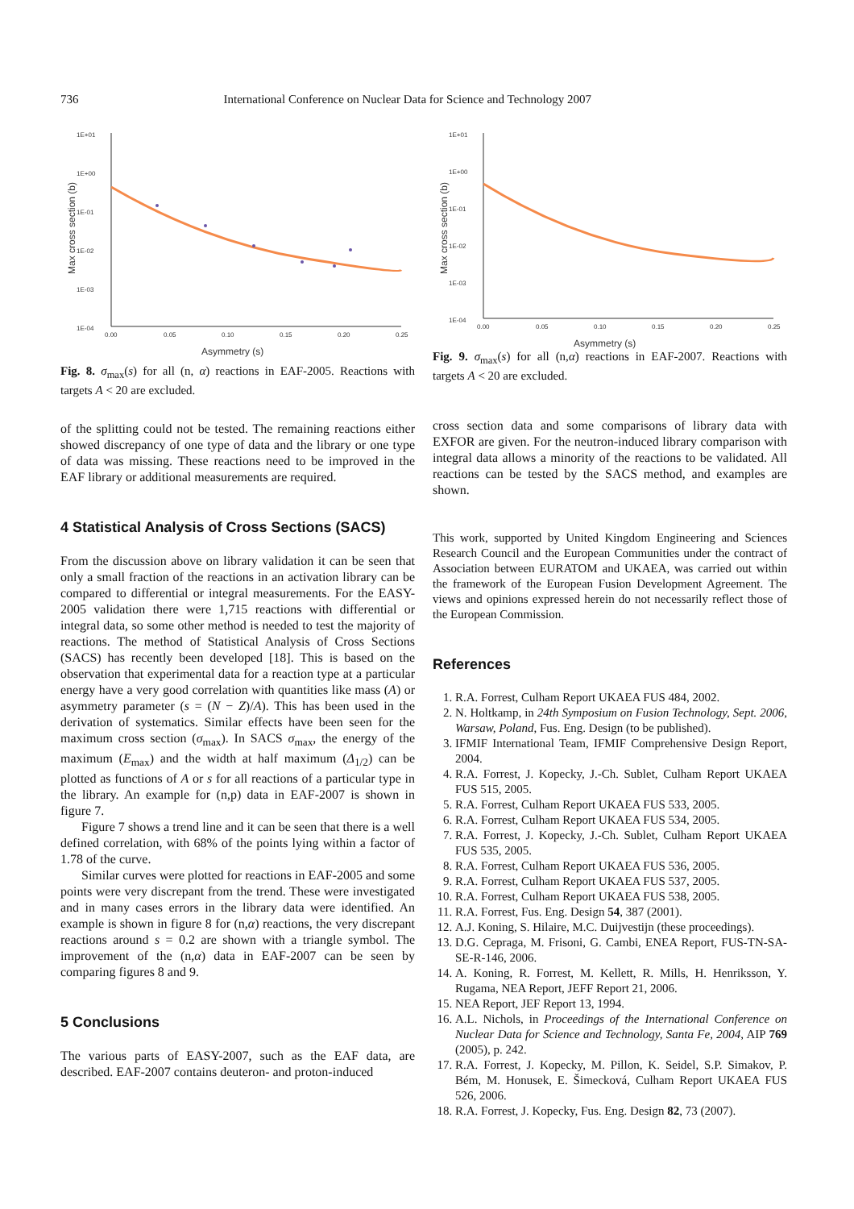736 International Conference on Nuclear Data for Science and Technology 2007
Max cross section (b)
1E+01
1E+00
1E-01
1E-02
1E-03
1E-04
0.00
0.05
0.10
0.15
0.20
0.25
Asymmetry (s)
Fig. 8. σ<sub>max</sub>(s) for all (n, α) reactions in EAF-2005. Reactions with targets A < 20 are excluded.
of the splitting could not be tested. The remaining reactions either showed discrepancy of one type of data and the library or one type of data was missing. These reactions need to be improved in the EAF library or additional measurements are required.
4 Statistical Analysis of Cross Sections (SACS)
From the discussion above on library validation it can be seen that only a small fraction of the reactions in an activation library can be compared to differential or integral measurements. For the EASY-2005 validation there were 1,715 reactions with differential or integral data, so some other method is needed to test the majority of reactions. The method of Statistical Analysis of Cross Sections (SACS) has recently been developed [18]. This is based on the observation that experimental data for a reaction type at a particular energy have a very good correlation with quantities like mass (A) or asymmetry parameter (s = (N − Z)/A). This has been used in the derivation of systematics. Similar effects have been seen for the maximum cross section (σ<sub>max</sub>). In SACS σ<sub>max</sub>, the energy of the maximum (E<sub>max</sub>) and the width at half maximum (Δ<sub>1/2</sub>) can be plotted as functions of A or s for all reactions of a particular type in the library. An example for (n,p) data in EAF-2007 is shown in figure 7.
Figure 7 shows a trend line and it can be seen that there is a well defined correlation, with 68% of the points lying within a factor of 1.78 of the curve.
Similar curves were plotted for reactions in EAF-2005 and some points were very discrepant from the trend. These were investigated and in many cases errors in the library data were identified. An example is shown in figure 8 for (n,α) reactions, the very discrepant reactions around s = 0.2 are shown with a triangle symbol. The improvement of the (n,α) data in EAF-2007 can be seen by comparing figures 8 and 9.
5 Conclusions
The various parts of EASY-2007, such as the EAF data, are described. EAF-2007 contains deuteron- and proton-induced
Max cross section (b)
1E+01
1E+00
1E-01
1E-02
1E-03
1E-04
0.00
0.05
0.10
0.15
0.20
0.25
Asymmetry (s)
Fig. 9. σ<sub>max</sub>(s) for all (n,α) reactions in EAF-2007. Reactions with targets A < 20 are excluded.
cross section data and some comparisons of library data with EXFOR are given. For the neutron-induced library comparison with integral data allows a minority of the reactions to be validated. All reactions can be tested by the SACS method, and examples are shown.
This work, supported by United Kingdom Engineering and Sciences Research Council and the European Communities under the contract of Association between EURATOM and UKAEA, was carried out within the framework of the European Fusion Development Agreement. The views and opinions expressed herein do not necessarily reflect those of the European Commission.
References
1. R.A. Forrest, Culham Report UKAEA FUS 484, 2002.
2. N. Holtkamp, in 24th Symposium on Fusion Technology, Sept. 2006, Warsaw, Poland, Fus. Eng. Design (to be published).
3. IFMIF International Team, IFMIF Comprehensive Design Report, 2004.
4. R.A. Forrest, J. Kopecky, J.-Ch. Sublet, Culham Report UKAEA FUS 515, 2005.
5. R.A. Forrest, Culham Report UKAEA FUS 533, 2005.
6. R.A. Forrest, Culham Report UKAEA FUS 534, 2005.
7. R.A. Forrest, J. Kopecky, J.-Ch. Sublet, Culham Report UKAEA FUS 535, 2005.
8. R.A. Forrest, Culham Report UKAEA FUS 536, 2005.
9. R.A. Forrest, Culham Report UKAEA FUS 537, 2005.
10. R.A. Forrest, Culham Report UKAEA FUS 538, 2005.
11. R.A. Forrest, Fus. Eng. Design 54, 387 (2001).
12. A.J. Koning, S. Hilaire, M.C. Duijvestijn (these proceedings).
13. D.G. Cepraga, M. Frisoni, G. Cambi, ENEA Report, FUS-TN-SA-SE-R-146, 2006.
14. A. Koning, R. Forrest, M. Kellett, R. Mills, H. Henriksson, Y. Rugama, NEA Report, JEFF Report 21, 2006.
15. NEA Report, JEF Report 13, 1994.
16. A.L. Nichols, in Proceedings of the International Conference on Nuclear Data for Science and Technology, Santa Fe, 2004, AIP 769 (2005), p. 242.
17. R.A. Forrest, J. Kopecky, M. Pillon, K. Seidel, S.P. Simakov, P. Bém, M. Honusek, E. Šimecková, Culham Report UKAEA FUS 526, 2006.
18. R.A. Forrest, J. Kopecky, Fus. Eng. Design 82, 73 (2007).